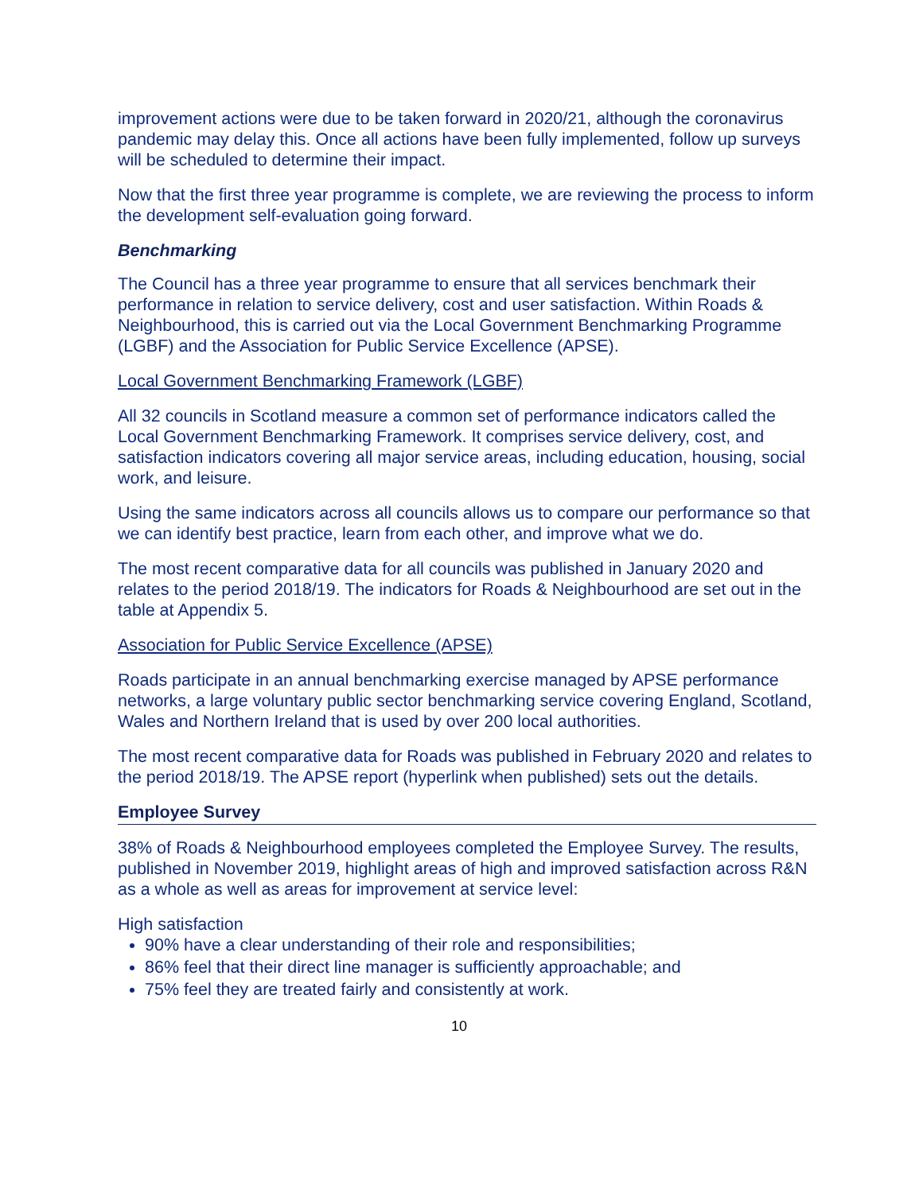improvement actions were due to be taken forward in 2020/21, although the coronavirus pandemic may delay this. Once all actions have been fully implemented, follow up surveys will be scheduled to determine their impact.
Now that the first three year programme is complete, we are reviewing the process to inform the development self-evaluation going forward.
Benchmarking
The Council has a three year programme to ensure that all services benchmark their performance in relation to service delivery, cost and user satisfaction. Within Roads & Neighbourhood, this is carried out via the Local Government Benchmarking Programme (LGBF) and the Association for Public Service Excellence (APSE).
Local Government Benchmarking Framework (LGBF)
All 32 councils in Scotland measure a common set of performance indicators called the Local Government Benchmarking Framework. It comprises service delivery, cost, and satisfaction indicators covering all major service areas, including education, housing, social work, and leisure.
Using the same indicators across all councils allows us to compare our performance so that we can identify best practice, learn from each other, and improve what we do.
The most recent comparative data for all councils was published in January 2020 and relates to the period 2018/19. The indicators for Roads & Neighbourhood are set out in the table at Appendix 5.
Association for Public Service Excellence (APSE)
Roads participate in an annual benchmarking exercise managed by APSE performance networks, a large voluntary public sector benchmarking service covering England, Scotland, Wales and Northern Ireland that is used by over 200 local authorities.
The most recent comparative data for Roads was published in February 2020 and relates to the period 2018/19. The APSE report (hyperlink when published) sets out the details.
Employee Survey
38% of Roads & Neighbourhood employees completed the Employee Survey. The results, published in November 2019, highlight areas of high and improved satisfaction across R&N as a whole as well as areas for improvement at service level:
High satisfaction
90% have a clear understanding of their role and responsibilities;
86% feel that their direct line manager is sufficiently approachable; and
75% feel they are treated fairly and consistently at work.
10